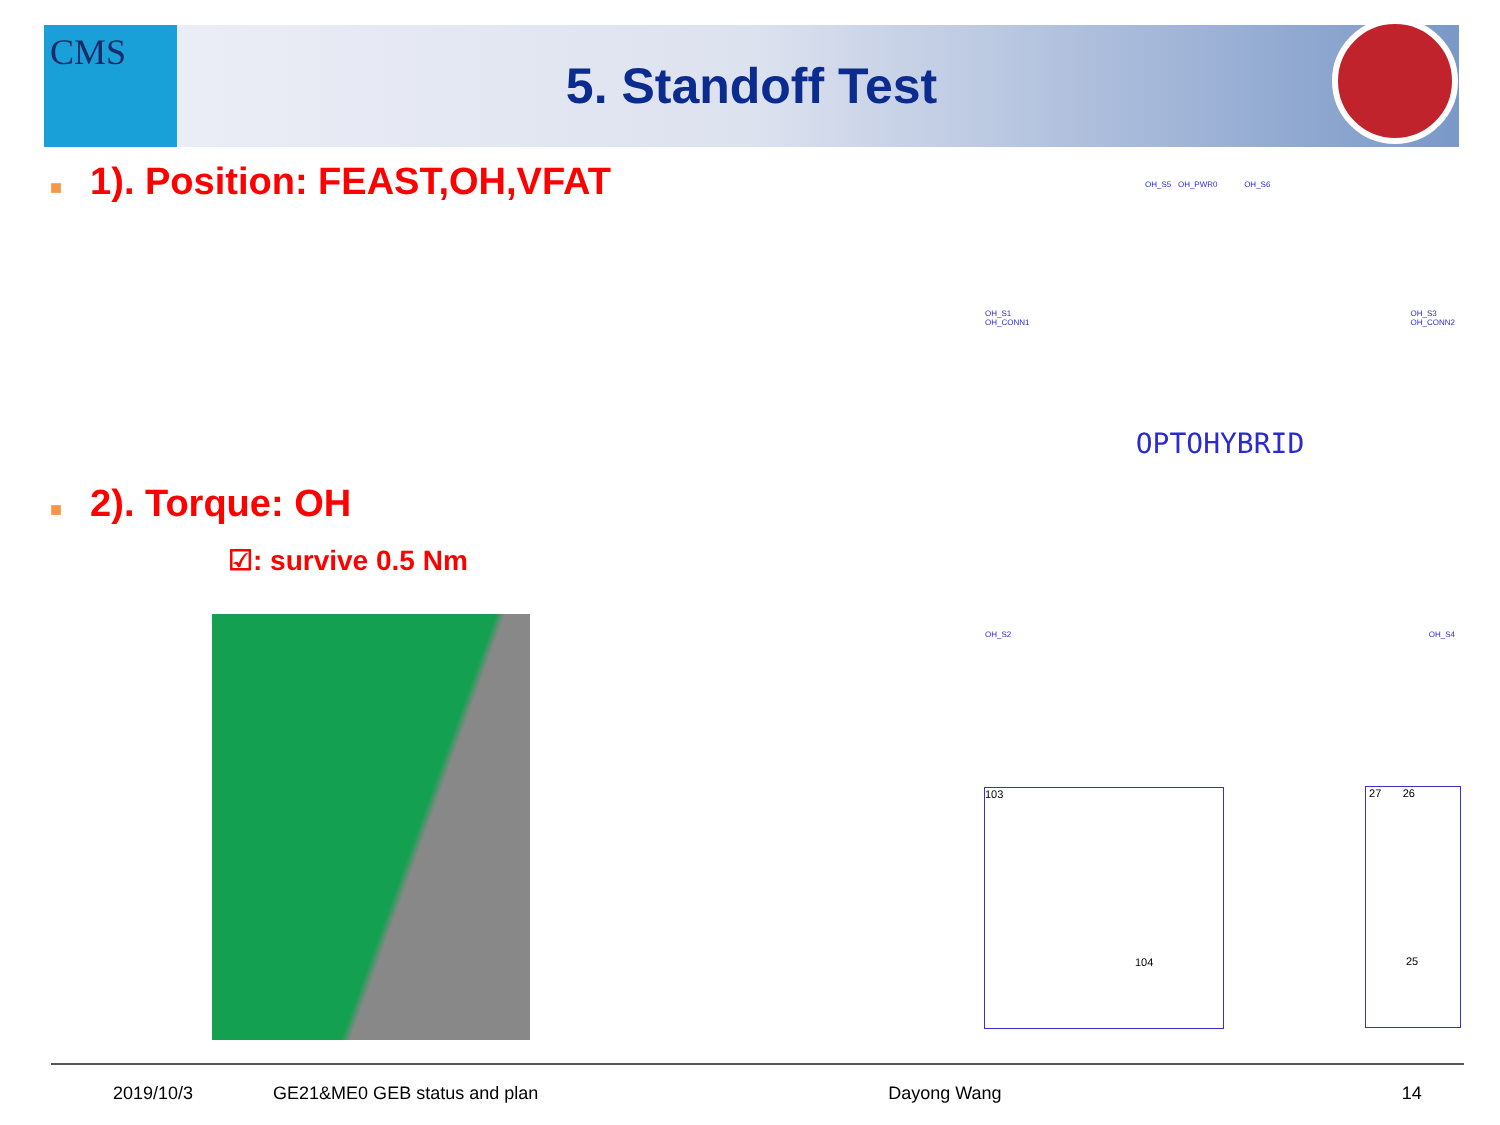5. Standoff Test CMS
■ 1). Position: FEAST,OH,VFAT
■ 2). Torque: OH
☑: survive 0.5 Nm
OH_S5 OH_PWR0 OH_S6
OH_S1
OH_CONN1 OH_S3
OH_CONN2
OPTOHYBRID
OH_S2 OH_S4
103
104
27 26
25
2019/10/3 GE21&ME0 GEB status and plan Dayong Wang 14